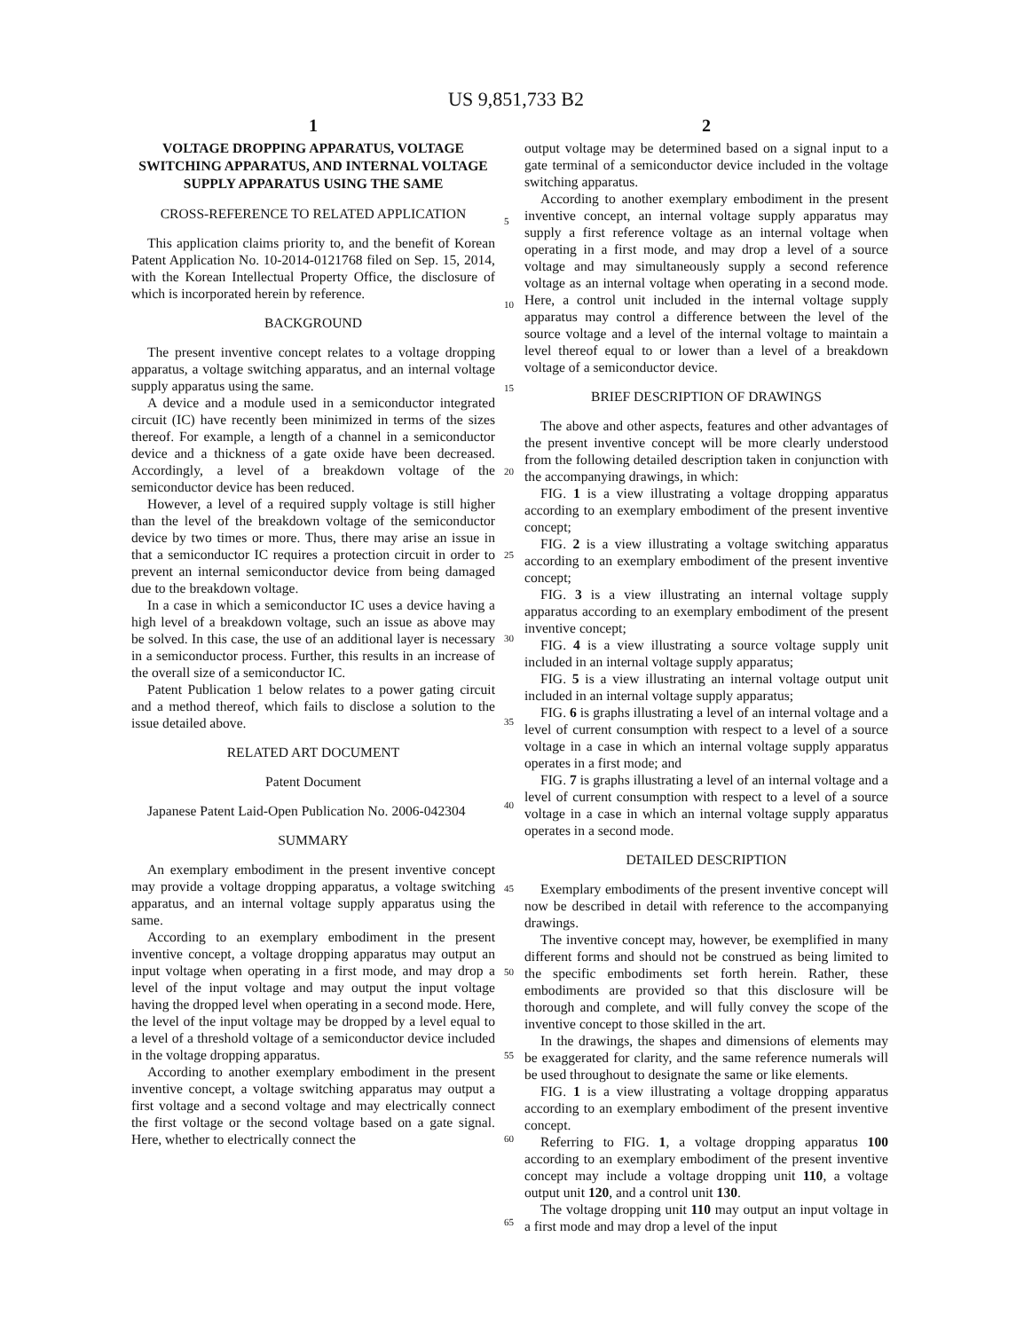US 9,851,733 B2
1
VOLTAGE DROPPING APPARATUS, VOLTAGE SWITCHING APPARATUS, AND INTERNAL VOLTAGE SUPPLY APPARATUS USING THE SAME
CROSS-REFERENCE TO RELATED APPLICATION
This application claims priority to, and the benefit of Korean Patent Application No. 10-2014-0121768 filed on Sep. 15, 2014, with the Korean Intellectual Property Office, the disclosure of which is incorporated herein by reference.
BACKGROUND
The present inventive concept relates to a voltage dropping apparatus, a voltage switching apparatus, and an internal voltage supply apparatus using the same.
A device and a module used in a semiconductor integrated circuit (IC) have recently been minimized in terms of the sizes thereof. For example, a length of a channel in a semiconductor device and a thickness of a gate oxide have been decreased. Accordingly, a level of a breakdown voltage of the semiconductor device has been reduced.
However, a level of a required supply voltage is still higher than the level of the breakdown voltage of the semiconductor device by two times or more. Thus, there may arise an issue in that a semiconductor IC requires a protection circuit in order to prevent an internal semiconductor device from being damaged due to the breakdown voltage.
In a case in which a semiconductor IC uses a device having a high level of a breakdown voltage, such an issue as above may be solved. In this case, the use of an additional layer is necessary in a semiconductor process. Further, this results in an increase of the overall size of a semiconductor IC.
Patent Publication 1 below relates to a power gating circuit and a method thereof, which fails to disclose a solution to the issue detailed above.
RELATED ART DOCUMENT
Patent Document
Japanese Patent Laid-Open Publication No. 2006-042304
SUMMARY
An exemplary embodiment in the present inventive concept may provide a voltage dropping apparatus, a voltage switching apparatus, and an internal voltage supply apparatus using the same.
According to an exemplary embodiment in the present inventive concept, a voltage dropping apparatus may output an input voltage when operating in a first mode, and may drop a level of the input voltage and may output the input voltage having the dropped level when operating in a second mode. Here, the level of the input voltage may be dropped by a level equal to a level of a threshold voltage of a semiconductor device included in the voltage dropping apparatus.
According to another exemplary embodiment in the present inventive concept, a voltage switching apparatus may output a first voltage and a second voltage and may electrically connect the first voltage or the second voltage based on a gate signal. Here, whether to electrically connect the
2
output voltage may be determined based on a signal input to a gate terminal of a semiconductor device included in the voltage switching apparatus.
According to another exemplary embodiment in the present inventive concept, an internal voltage supply apparatus may supply a first reference voltage as an internal voltage when operating in a first mode, and may drop a level of a source voltage and may simultaneously supply a second reference voltage as an internal voltage when operating in a second mode. Here, a control unit included in the internal voltage supply apparatus may control a difference between the level of the source voltage and a level of the internal voltage to maintain a level thereof equal to or lower than a level of a breakdown voltage of a semiconductor device.
BRIEF DESCRIPTION OF DRAWINGS
The above and other aspects, features and other advantages of the present inventive concept will be more clearly understood from the following detailed description taken in conjunction with the accompanying drawings, in which:
FIG. 1 is a view illustrating a voltage dropping apparatus according to an exemplary embodiment of the present inventive concept;
FIG. 2 is a view illustrating a voltage switching apparatus according to an exemplary embodiment of the present inventive concept;
FIG. 3 is a view illustrating an internal voltage supply apparatus according to an exemplary embodiment of the present inventive concept;
FIG. 4 is a view illustrating a source voltage supply unit included in an internal voltage supply apparatus;
FIG. 5 is a view illustrating an internal voltage output unit included in an internal voltage supply apparatus;
FIG. 6 is graphs illustrating a level of an internal voltage and a level of current consumption with respect to a level of a source voltage in a case in which an internal voltage supply apparatus operates in a first mode; and
FIG. 7 is graphs illustrating a level of an internal voltage and a level of current consumption with respect to a level of a source voltage in a case in which an internal voltage supply apparatus operates in a second mode.
DETAILED DESCRIPTION
Exemplary embodiments of the present inventive concept will now be described in detail with reference to the accompanying drawings.
The inventive concept may, however, be exemplified in many different forms and should not be construed as being limited to the specific embodiments set forth herein. Rather, these embodiments are provided so that this disclosure will be thorough and complete, and will fully convey the scope of the inventive concept to those skilled in the art.
In the drawings, the shapes and dimensions of elements may be exaggerated for clarity, and the same reference numerals will be used throughout to designate the same or like elements.
FIG. 1 is a view illustrating a voltage dropping apparatus according to an exemplary embodiment of the present inventive concept.
Referring to FIG. 1, a voltage dropping apparatus 100 according to an exemplary embodiment of the present inventive concept may include a voltage dropping unit 110, a voltage output unit 120, and a control unit 130.
The voltage dropping unit 110 may output an input voltage in a first mode and may drop a level of the input
5
10
15
20
25
30
35
40
45
50
55
60
65